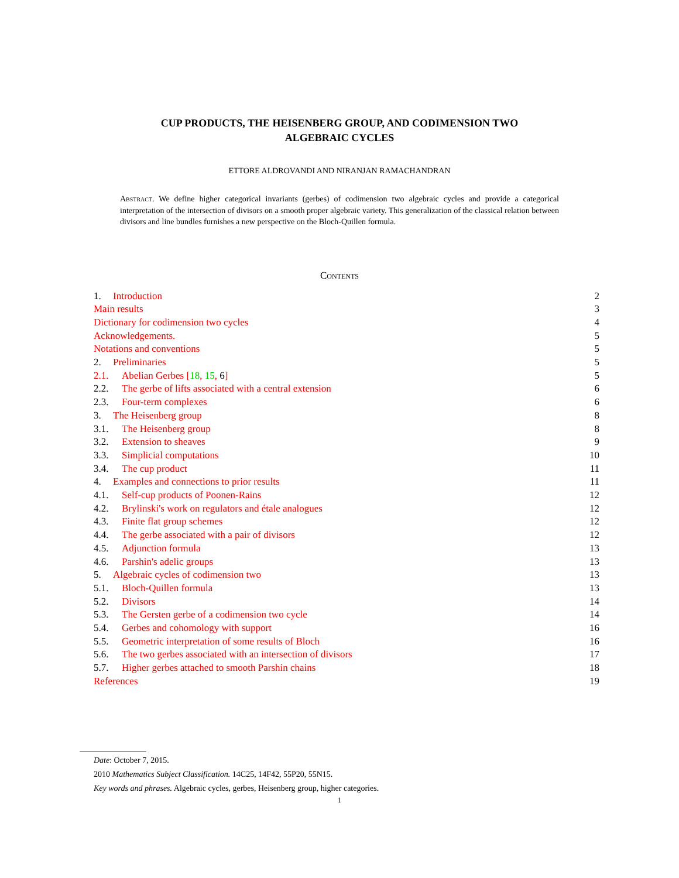CUP PRODUCTS, THE HEISENBERG GROUP, AND CODIMENSION TWO
ALGEBRAIC CYCLES
ETTORE ALDROVANDI AND NIRANJAN RAMACHANDRAN
Abstract. We define higher categorical invariants (gerbes) of codimension two algebraic cycles and provide a categorical interpretation of the intersection of divisors on a smooth proper algebraic variety. This generalization of the classical relation between divisors and line bundles furnishes a new perspective on the Bloch-Quillen formula.
Contents
1. Introduction 2
Main results 3
Dictionary for codimension two cycles 4
Acknowledgements. 5
Notations and conventions 5
2. Preliminaries 5
2.1. Abelian Gerbes [18, 15, 6] 5
2.2. The gerbe of lifts associated with a central extension 6
2.3. Four-term complexes 6
3. The Heisenberg group 8
3.1. The Heisenberg group 8
3.2. Extension to sheaves 9
3.3. Simplicial computations 10
3.4. The cup product 11
4. Examples and connections to prior results 11
4.1. Self-cup products of Poonen-Rains 12
4.2. Brylinski's work on regulators and étale analogues 12
4.3. Finite flat group schemes 12
4.4. The gerbe associated with a pair of divisors 12
4.5. Adjunction formula 13
4.6. Parshin's adelic groups 13
5. Algebraic cycles of codimension two 13
5.1. Bloch-Quillen formula 13
5.2. Divisors 14
5.3. The Gersten gerbe of a codimension two cycle 14
5.4. Gerbes and cohomology with support 16
5.5. Geometric interpretation of some results of Bloch 16
5.6. The two gerbes associated with an intersection of divisors 17
5.7. Higher gerbes attached to smooth Parshin chains 18
References 19
Date: October 7, 2015.
2010 Mathematics Subject Classification. 14C25, 14F42, 55P20, 55N15.
Key words and phrases. Algebraic cycles, gerbes, Heisenberg group, higher categories.
1